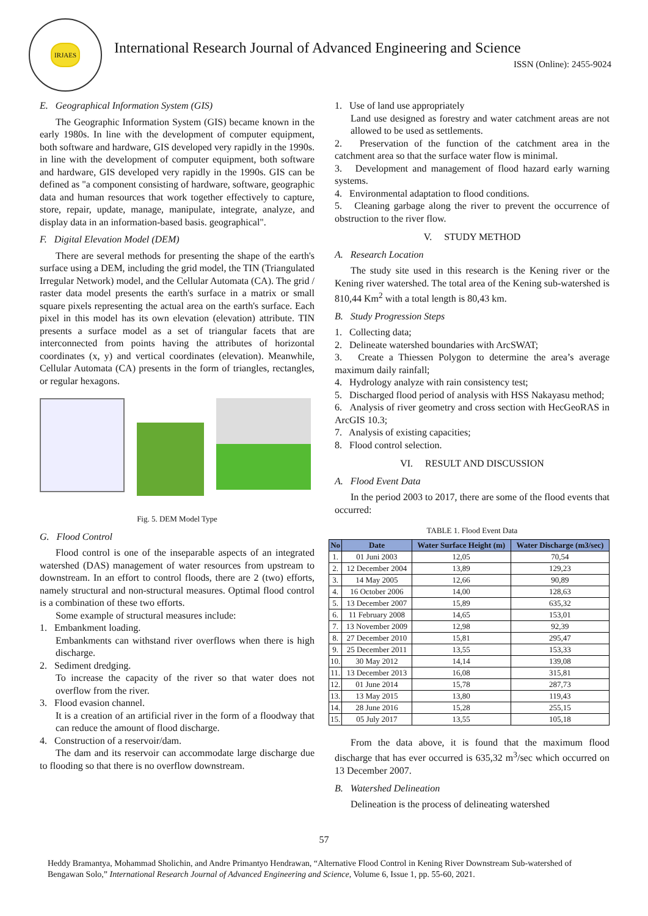IRJAES
International Research Journal of Advanced Engineering and Science
ISSN (Online): 2455-9024
E. Geographical Information System (GIS)
The Geographic Information System (GIS) became known in the early 1980s. In line with the development of computer equipment, both software and hardware, GIS developed very rapidly in the 1990s. in line with the development of computer equipment, both software and hardware, GIS developed very rapidly in the 1990s. GIS can be defined as "a component consisting of hardware, software, geographic data and human resources that work together effectively to capture, store, repair, update, manage, manipulate, integrate, analyze, and display data in an information-based basis. geographical".
F. Digital Elevation Model (DEM)
There are several methods for presenting the shape of the earth's surface using a DEM, including the grid model, the TIN (Triangulated Irregular Network) model, and the Cellular Automata (CA). The grid / raster data model presents the earth's surface in a matrix or small square pixels representing the actual area on the earth's surface. Each pixel in this model has its own elevation (elevation) attribute. TIN presents a surface model as a set of triangular facets that are interconnected from points having the attributes of horizontal coordinates (x, y) and vertical coordinates (elevation). Meanwhile, Cellular Automata (CA) presents in the form of triangles, rectangles, or regular hexagons.
Fig. 5. DEM Model Type
G. Flood Control
Flood control is one of the inseparable aspects of an integrated watershed (DAS) management of water resources from upstream to downstream. In an effort to control floods, there are 2 (two) efforts, namely structural and non-structural measures. Optimal flood control is a combination of these two efforts.
Some example of structural measures include:
1. Embankment loading.
Embankments can withstand river overflows when there is high discharge.
2. Sediment dredging.
To increase the capacity of the river so that water does not overflow from the river.
3. Flood evasion channel.
It is a creation of an artificial river in the form of a floodway that can reduce the amount of flood discharge.
4. Construction of a reservoir/dam.
The dam and its reservoir can accommodate large discharge due to flooding so that there is no overflow downstream.
1. Use of land use appropriately
Land use designed as forestry and water catchment areas are not allowed to be used as settlements.
2. Preservation of the function of the catchment area in the catchment area so that the surface water flow is minimal.
3. Development and management of flood hazard early warning systems.
4. Environmental adaptation to flood conditions.
5. Cleaning garbage along the river to prevent the occurrence of obstruction to the river flow.
V. STUDY METHOD
A. Research Location
The study site used in this research is the Kening river or the Kening river watershed. The total area of the Kening sub-watershed is 810,44 Km<sup>2</sup> with a total length is 80,43 km.
B. Study Progression Steps
1. Collecting data;
2. Delineate watershed boundaries with ArcSWAT;
3. Create a Thiessen Polygon to determine the area’s average maximum daily rainfall;
4. Hydrology analyze with rain consistency test;
5. Discharged flood period of analysis with HSS Nakayasu method;
6. Analysis of river geometry and cross section with HecGeoRAS in ArcGIS 10.3;
7. Analysis of existing capacities;
8. Flood control selection.
VI. RESULT AND DISCUSSION
A. Flood Event Data
In the period 2003 to 2017, there are some of the flood events that occurred:
TABLE 1. Flood Event Data
| No | Date | Water Surface Height (m) | Water Discharge (m3/sec) |
| --- | --- | --- | --- |
| 1. | 01 Juni 2003 | 12,05 | 70,54 |
| 2. | 12 December 2004 | 13,89 | 129,23 |
| 3. | 14 May 2005 | 12,66 | 90,89 |
| 4. | 16 October 2006 | 14,00 | 128,63 |
| 5. | 13 December 2007 | 15,89 | 635,32 |
| 6. | 11 February 2008 | 14,65 | 153,01 |
| 7. | 13 November 2009 | 12,98 | 92,39 |
| 8. | 27 December 2010 | 15,81 | 295,47 |
| 9. | 25 December 2011 | 13,55 | 153,33 |
| 10. | 30 May 2012 | 14,14 | 139,08 |
| 11. | 13 December 2013 | 16,08 | 315,81 |
| 12. | 01 June 2014 | 15,78 | 287,73 |
| 13. | 13 May 2015 | 13,80 | 119,43 |
| 14. | 28 June 2016 | 15,28 | 255,15 |
| 15. | 05 July 2017 | 13,55 | 105,18 |
From the data above, it is found that the maximum flood discharge that has ever occurred is 635,32 m<sup>3</sup>/sec which occurred on 13 December 2007.
B. Watershed Delineation
Delineation is the process of delineating watershed
57
Heddy Bramantya, Mohammad Sholichin, and Andre Primantyo Hendrawan, “Alternative Flood Control in Kening River Downstream Sub-watershed of Bengawan Solo,” International Research Journal of Advanced Engineering and Science, Volume 6, Issue 1, pp. 55-60, 2021.